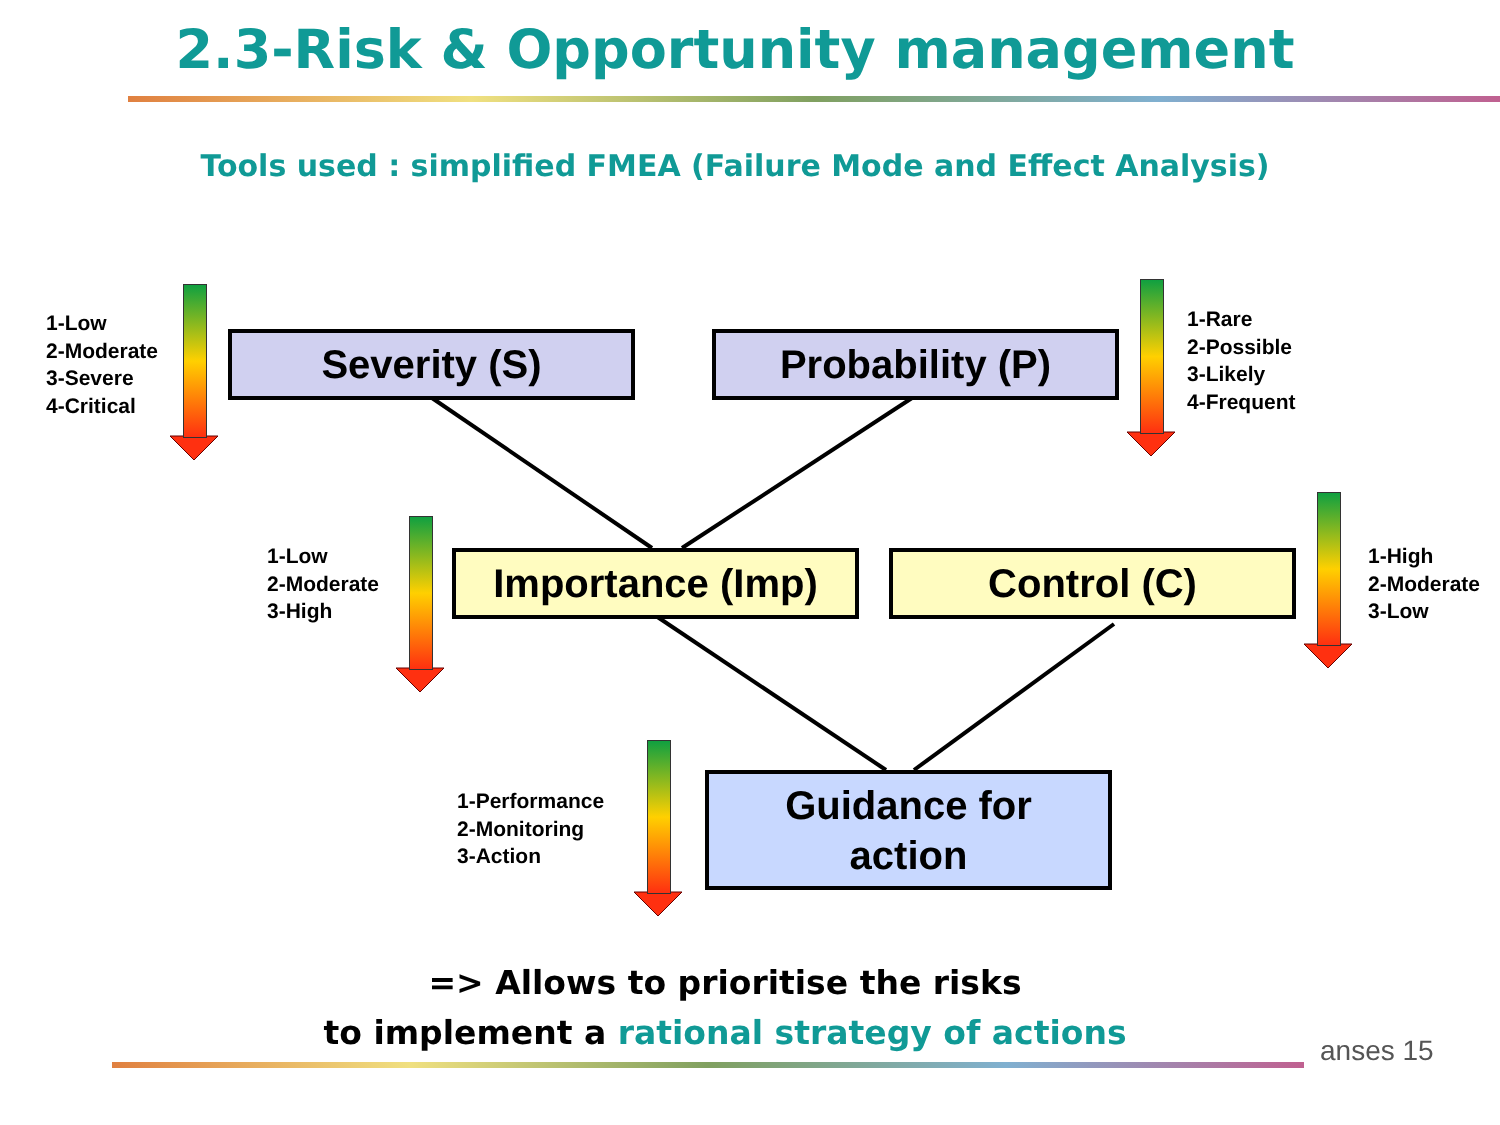2.3-Risk & Opportunity management
Tools used : simplified FMEA (Failure Mode and Effect Analysis)
1-Low
2-Moderate
3-Severe
4-Critical
Severity (S) Probability (P)
1-Rare
2-Possible
3-Likely
4-Frequent
1-Low
2-Moderate
3-High
Importance (Imp) Control (C)
1-High
2-Moderate
3-Low
1-Performance
2-Monitoring
3-Action
Guidance for
action
=> Allows to prioritise the risks
to implement a rational strategy of actions
anses 15